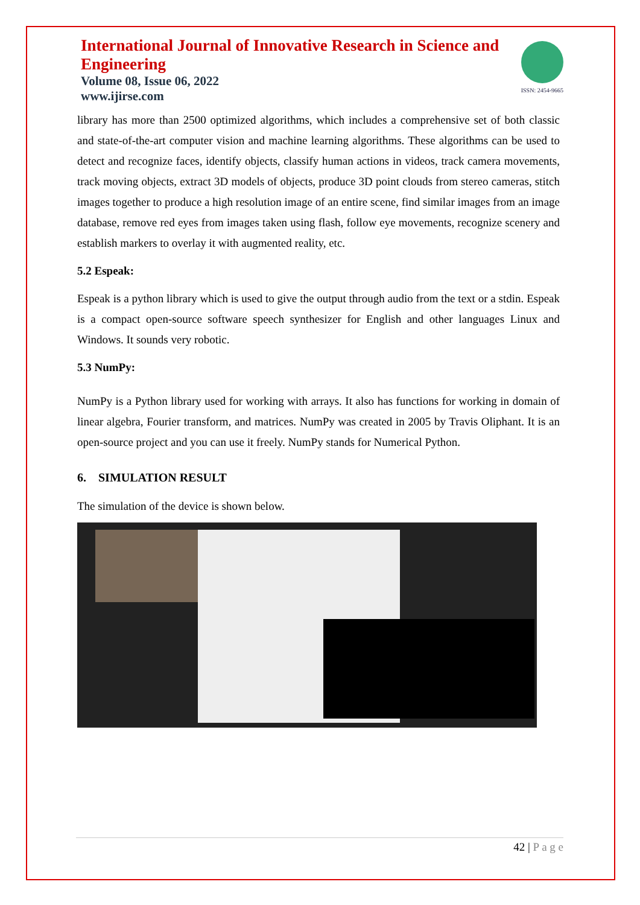International Journal of Innovative Research in Science and Engineering
Volume 08, Issue 06, 2022
www.ijirse.com
ISSN: 2454-9665
library has more than 2500 optimized algorithms, which includes a comprehensive set of both classic and state-of-the-art computer vision and machine learning algorithms. These algorithms can be used to detect and recognize faces, identify objects, classify human actions in videos, track camera movements, track moving objects, extract 3D models of objects, produce 3D point clouds from stereo cameras, stitch images together to produce a high resolution image of an entire scene, find similar images from an image database, remove red eyes from images taken using flash, follow eye movements, recognize scenery and establish markers to overlay it with augmented reality, etc.
5.2 Espeak:
Espeak is a python library which is used to give the output through audio from the text or a stdin. Espeak is a compact open-source software speech synthesizer for English and other languages Linux and Windows. It sounds very robotic.
5.3 NumPy:
NumPy is a Python library used for working with arrays. It also has functions for working in domain of linear algebra, Fourier transform, and matrices. NumPy was created in 2005 by Travis Oliphant. It is an open-source project and you can use it freely. NumPy stands for Numerical Python.
6. SIMULATION RESULT
The simulation of the device is shown below.
42 | P a g e